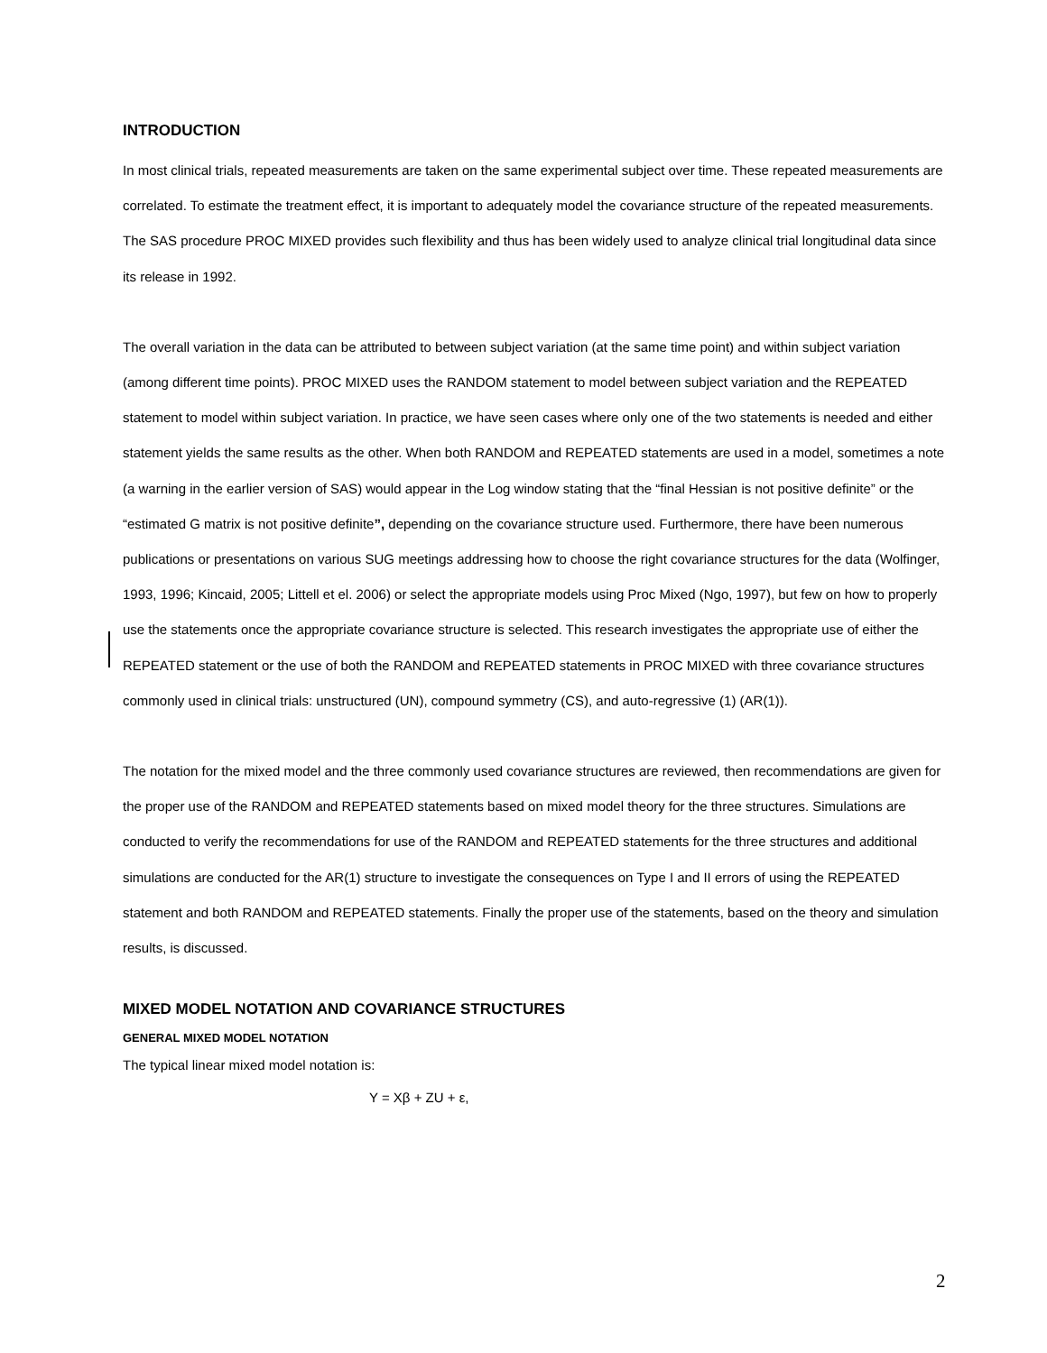INTRODUCTION
In most clinical trials, repeated measurements are taken on the same experimental subject over time. These repeated measurements are correlated. To estimate the treatment effect, it is important to adequately model the covariance structure of the repeated measurements. The SAS procedure PROC MIXED provides such flexibility and thus has been widely used to analyze clinical trial longitudinal data since its release in 1992.
The overall variation in the data can be attributed to between subject variation (at the same time point) and within subject variation (among different time points). PROC MIXED uses the RANDOM statement to model between subject variation and the REPEATED statement to model within subject variation. In practice, we have seen cases where only one of the two statements is needed and either statement yields the same results as the other. When both RANDOM and REPEATED statements are used in a model, sometimes a note (a warning in the earlier version of SAS) would appear in the Log window stating that the “final Hessian is not positive definite” or the “estimated G matrix is not positive definite”, depending on the covariance structure used. Furthermore, there have been numerous publications or presentations on various SUG meetings addressing how to choose the right covariance structures for the data (Wolfinger, 1993, 1996; Kincaid, 2005; Littell et el. 2006) or select the appropriate models using Proc Mixed (Ngo, 1997), but few on how to properly use the statements once the appropriate covariance structure is selected. This research investigates the appropriate use of either the REPEATED statement or the use of both the RANDOM and REPEATED statements in PROC MIXED with three covariance structures commonly used in clinical trials: unstructured (UN), compound symmetry (CS), and auto-regressive (1) (AR(1)).
The notation for the mixed model and the three commonly used covariance structures are reviewed, then recommendations are given for the proper use of the RANDOM and REPEATED statements based on mixed model theory for the three structures. Simulations are conducted to verify the recommendations for use of the RANDOM and REPEATED statements for the three structures and additional simulations are conducted for the AR(1) structure to investigate the consequences on Type I and II errors of using the REPEATED statement and both RANDOM and REPEATED statements. Finally the proper use of the statements, based on the theory and simulation results, is discussed.
MIXED MODEL NOTATION AND COVARIANCE STRUCTURES
GENERAL MIXED MODEL NOTATION
The typical linear mixed model notation is:
Y = Xβ + ZU + ε,
2